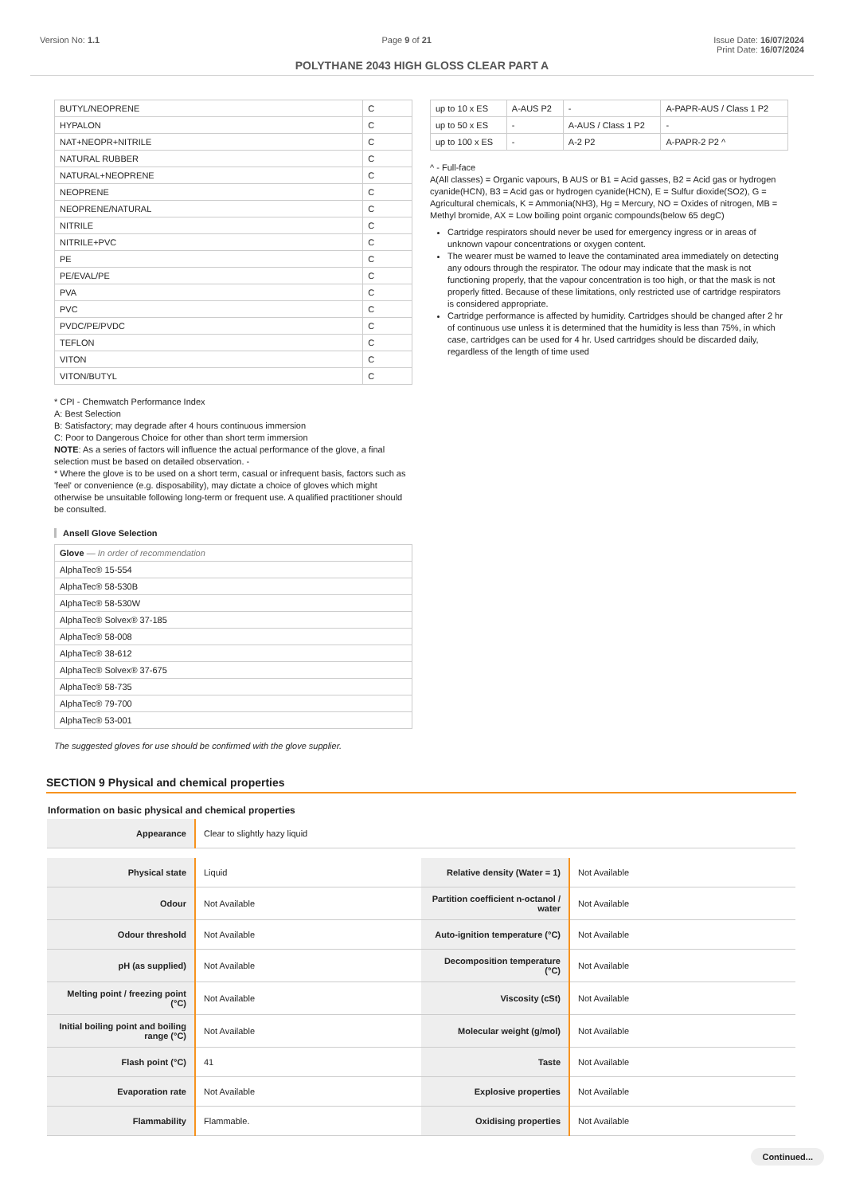Version No: 1.1 Page 9 of 21 Issue Date: 16/07/2024
Print Date: 16/07/2024
POLYTHANE 2043 HIGH GLOSS CLEAR PART A
| BUTYL/NEOPRENE | C |
| HYPALON | C |
| NAT+NEOPR+NITRILE | C |
| NATURAL RUBBER | C |
| NATURAL+NEOPRENE | C |
| NEOPRENE | C |
| NEOPRENE/NATURAL | C |
| NITRILE | C |
| NITRILE+PVC | C |
| PE | C |
| PE/EVAL/PE | C |
| PVA | C |
| PVC | C |
| PVDC/PE/PVDC | C |
| TEFLON | C |
| VITON | C |
| VITON/BUTYL | C |
* CPI - Chemwatch Performance Index
A: Best Selection
B: Satisfactory; may degrade after 4 hours continuous immersion
C: Poor to Dangerous Choice for other than short term immersion
NOTE: As a series of factors will influence the actual performance of the glove, a final selection must be based on detailed observation. -
* Where the glove is to be used on a short term, casual or infrequent basis, factors such as 'feel' or convenience (e.g. disposability), may dictate a choice of gloves which might otherwise be unsuitable following long-term or frequent use. A qualified practitioner should be consulted.
Ansell Glove Selection
| Glove — In order of recommendation |
| --- |
| AlphaTec® 15-554 |
| AlphaTec® 58-530B |
| AlphaTec® 58-530W |
| AlphaTec® Solvex® 37-185 |
| AlphaTec® 58-008 |
| AlphaTec® 38-612 |
| AlphaTec® Solvex® 37-675 |
| AlphaTec® 58-735 |
| AlphaTec® 79-700 |
| AlphaTec® 53-001 |
The suggested gloves for use should be confirmed with the glove supplier.
| up to 10 x ES | A-AUS P2 | - | A-PAPR-AUS / Class 1 P2 |
| up to 50 x ES | - | A-AUS / Class 1 P2 | - |
| up to 100 x ES | - | A-2 P2 | A-PAPR-2 P2 ^ |
^ - Full-face
A(All classes) = Organic vapours, B AUS or B1 = Acid gasses, B2 = Acid gas or hydrogen cyanide(HCN), B3 = Acid gas or hydrogen cyanide(HCN), E = Sulfur dioxide(SO2), G = Agricultural chemicals, K = Ammonia(NH3), Hg = Mercury, NO = Oxides of nitrogen, MB = Methyl bromide, AX = Low boiling point organic compounds(below 65 degC)
Cartridge respirators should never be used for emergency ingress or in areas of unknown vapour concentrations or oxygen content.
The wearer must be warned to leave the contaminated area immediately on detecting any odours through the respirator. The odour may indicate that the mask is not functioning properly, that the vapour concentration is too high, or that the mask is not properly fitted. Because of these limitations, only restricted use of cartridge respirators is considered appropriate.
Cartridge performance is affected by humidity. Cartridges should be changed after 2 hr of continuous use unless it is determined that the humidity is less than 75%, in which case, cartridges can be used for 4 hr. Used cartridges should be discarded daily, regardless of the length of time used
SECTION 9 Physical and chemical properties
Information on basic physical and chemical properties
| Appearance | Clear to slightly hazy liquid |
| Physical state | Liquid | Relative density (Water = 1) | Not Available |
| Odour | Not Available | Partition coefficient n-octanol / water | Not Available |
| Odour threshold | Not Available | Auto-ignition temperature (°C) | Not Available |
| pH (as supplied) | Not Available | Decomposition temperature (°C) | Not Available |
| Melting point / freezing point (°C) | Not Available | Viscosity (cSt) | Not Available |
| Initial boiling point and boiling range (°C) | Not Available | Molecular weight (g/mol) | Not Available |
| Flash point (°C) | 41 | Taste | Not Available |
| Evaporation rate | Not Available | Explosive properties | Not Available |
| Flammability | Flammable. | Oxidising properties | Not Available |
Continued...